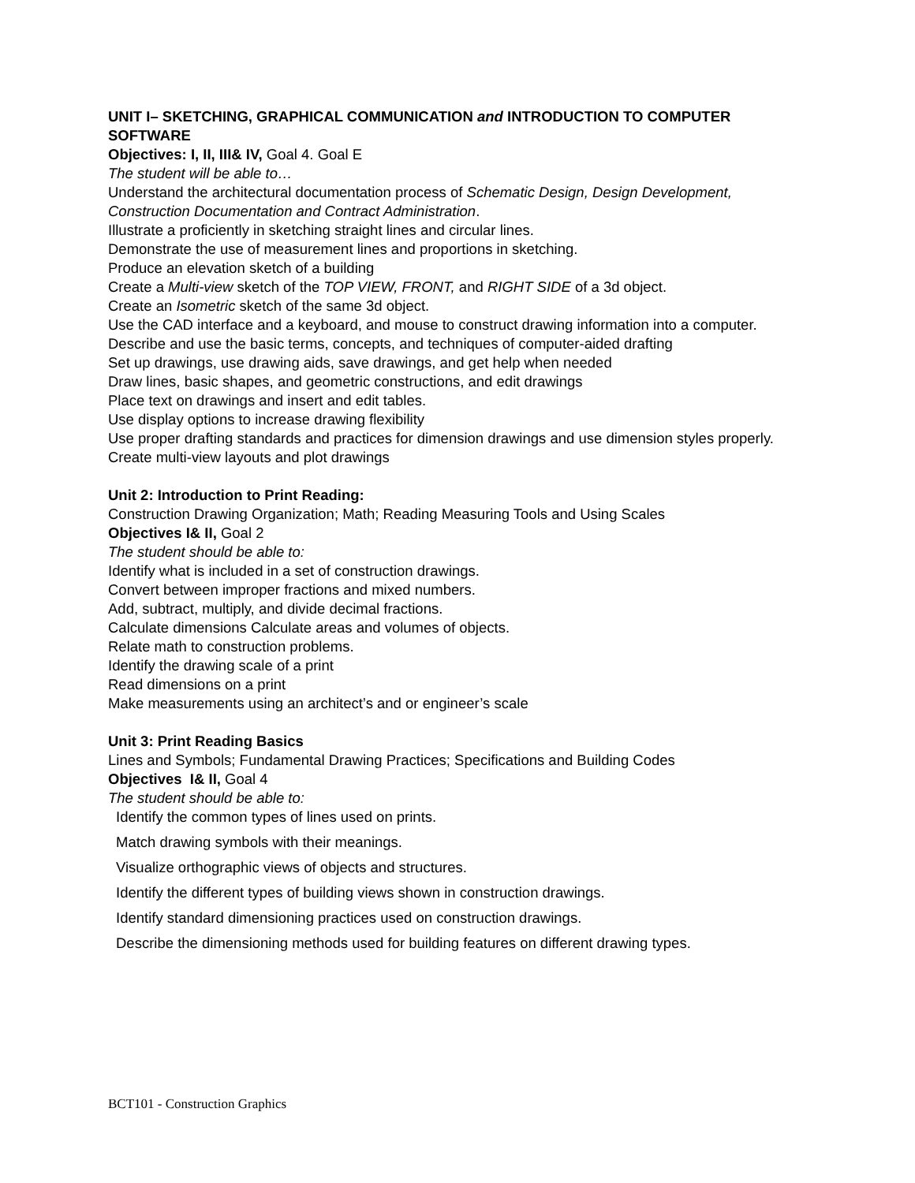UNIT I– SKETCHING, GRAPHICAL COMMUNICATION and INTRODUCTION TO COMPUTER SOFTWARE
Objectives: I, II, III& IV, Goal 4. Goal E
The student will be able to…
Understand the architectural documentation process of Schematic Design, Design Development, Construction Documentation and Contract Administration.
Illustrate a proficiently in sketching straight lines and circular lines.
Demonstrate the use of measurement lines and proportions in sketching.
Produce an elevation sketch of a building
Create a Multi-view sketch of the TOP VIEW, FRONT, and RIGHT SIDE of a 3d object.
Create an Isometric sketch of the same 3d object.
Use the CAD interface and a keyboard, and mouse to construct drawing information into a computer.
Describe and use the basic terms, concepts, and techniques of computer-aided drafting
Set up drawings, use drawing aids, save drawings, and get help when needed
Draw lines, basic shapes, and geometric constructions, and edit drawings
Place text on drawings and insert and edit tables.
Use display options to increase drawing flexibility
Use proper drafting standards and practices for dimension drawings and use dimension styles properly.
Create multi-view layouts and plot drawings
Unit 2: Introduction to Print Reading:
Construction Drawing Organization; Math; Reading Measuring Tools and Using Scales
Objectives I& II, Goal 2
The student should be able to:
Identify what is included in a set of construction drawings.
Convert between improper fractions and mixed numbers.
Add, subtract, multiply, and divide decimal fractions.
Calculate dimensions Calculate areas and volumes of objects.
Relate math to construction problems.
Identify the drawing scale of a print
Read dimensions on a print
Make measurements using an architect’s and or engineer’s scale
Unit 3: Print Reading Basics
Lines and Symbols; Fundamental Drawing Practices; Specifications and Building Codes
Objectives I& II, Goal 4
The student should be able to:
Identify the common types of lines used on prints.
Match drawing symbols with their meanings.
Visualize orthographic views of objects and structures.
Identify the different types of building views shown in construction drawings.
Identify standard dimensioning practices used on construction drawings.
Describe the dimensioning methods used for building features on different drawing types.
BCT101 - Construction Graphics